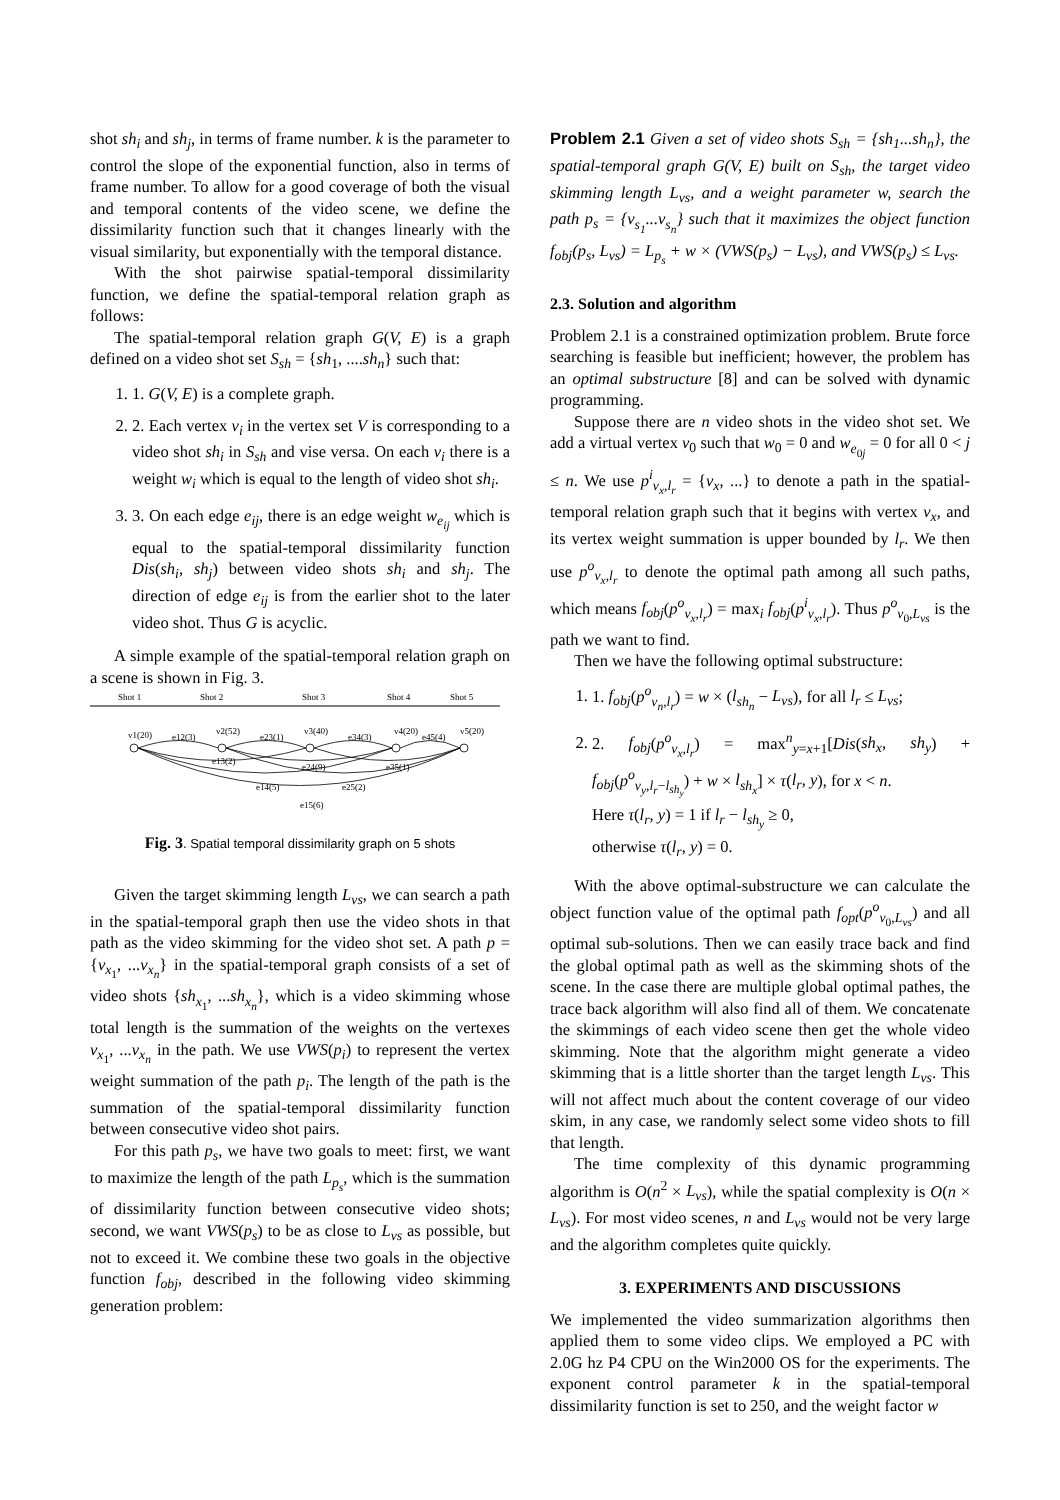shot sh<sub>i</sub> and sh<sub>j</sub>, in terms of frame number. k is the parameter to control the slope of the exponential function, also in terms of frame number. To allow for a good coverage of both the visual and temporal contents of the video scene, we define the dissimilarity function such that it changes linearly with the visual similarity, but exponentially with the temporal distance.
With the shot pairwise spatial-temporal dissimilarity function, we define the spatial-temporal relation graph as follows:
The spatial-temporal relation graph G(V, E) is a graph defined on a video shot set S<sub>sh</sub> = {sh<sub>1</sub>, ....sh<sub>n</sub>} such that:
1. 1. G(V, E) is a complete graph.
2. 2. Each vertex v<sub>i</sub> in the vertex set V is corresponding to a video shot sh<sub>i</sub> in S<sub>sh</sub> and vise versa. On each v<sub>i</sub> there is a weight w<sub>i</sub> which is equal to the length of video shot sh<sub>i</sub>.
3. 3. On each edge e<sub>ij</sub>, there is an edge weight w<sub>e<sub>ij</sub></sub> which is equal to the spatial-temporal dissimilarity function Dis(sh<sub>i</sub>, sh<sub>j</sub>) between video shots sh<sub>i</sub> and sh<sub>j</sub>. The direction of edge e<sub>ij</sub> is from the earlier shot to the later video shot. Thus G is acyclic.
A simple example of the spatial-temporal relation graph on a scene is shown in Fig. 3.
Shot 1
Shot 2
Shot 3
Shot 4
Shot 5
v1(20)
v2(52)
v3(40)
v4(20)
v5(20)
e12(3)
e23(1)
e34(3)
e45(4)
e13(2)
e24(9)
e35(1)
e14(5)
e25(2)
e15(6)
Fig. 3. Spatial temporal dissimilarity graph on 5 shots
Given the target skimming length L<sub>vs</sub>, we can search a path in the spatial-temporal graph then use the video shots in that path as the video skimming for the video shot set. A path p = {v<sub>x<sub>1</sub></sub>, ...v<sub>x<sub>n</sub></sub>} in the spatial-temporal graph consists of a set of video shots {sh<sub>x<sub>1</sub></sub>, ...sh<sub>x<sub>n</sub></sub>}, which is a video skimming whose total length is the summation of the weights on the vertexes v<sub>x<sub>1</sub></sub>, ...v<sub>x<sub>n</sub></sub> in the path. We use VWS(p<sub>i</sub>) to represent the vertex weight summation of the path p<sub>i</sub>. The length of the path is the summation of the spatial-temporal dissimilarity function between consecutive video shot pairs.
For this path p<sub>s</sub>, we have two goals to meet: first, we want to maximize the length of the path L<sub>p<sub>s</sub></sub>, which is the summation of dissimilarity function between consecutive video shots; second, we want VWS(p<sub>s</sub>) to be as close to L<sub>vs</sub> as possible, but not to exceed it. We combine these two goals in the objective function f<sub>obj</sub>, described in the following video skimming generation problem:
Problem 2.1 Given a set of video shots S<sub>sh</sub> = {sh<sub>1</sub>...sh<sub>n</sub>}, the spatial-temporal graph G(V, E) built on S<sub>sh</sub>, the target video skimming length L<sub>vs</sub>, and a weight parameter w, search the path p<sub>s</sub> = {v<sub>s<sub>1</sub></sub>...v<sub>s<sub>n</sub></sub>} such that it maximizes the object function f<sub>obj</sub>(p<sub>s</sub>, L<sub>vs</sub>) = L<sub>p<sub>s</sub></sub> + w × (VWS(p<sub>s</sub>) − L<sub>vs</sub>), and VWS(p<sub>s</sub>) ≤ L<sub>vs</sub>.
2.3. Solution and algorithm
Problem 2.1 is a constrained optimization problem. Brute force searching is feasible but inefficient; however, the problem has an optimal substructure [8] and can be solved with dynamic programming.
Suppose there are n video shots in the video shot set. We add a virtual vertex v<sub>0</sub> such that w<sub>0</sub> = 0 and w<sub>e<sub>0j</sub></sub> = 0 for all 0 < j ≤ n. We use p<sup>i</sup><sub>v<sub>x</sub>,l<sub>r</sub></sub> = {v<sub>x</sub>, ...} to denote a path in the spatial-temporal relation graph such that it begins with vertex v<sub>x</sub>, and its vertex weight summation is upper bounded by l<sub>r</sub>. We then use p<sup>o</sup><sub>v<sub>x</sub>,l<sub>r</sub></sub> to denote the optimal path among all such paths, which means f<sub>obj</sub>(p<sup>o</sup><sub>v<sub>x</sub>,l<sub>r</sub></sub>) = max<sub>i</sub> f<sub>obj</sub>(p<sup>i</sup><sub>v<sub>x</sub>,l<sub>r</sub></sub>). Thus p<sup>o</sup><sub>v<sub>0</sub>,L<sub>vs</sub></sub> is the path we want to find.
Then we have the following optimal substructure:
1. 1. f<sub>obj</sub>(p<sup>o</sup><sub>v<sub>n</sub>,l<sub>r</sub></sub>) = w × (l<sub>sh<sub>n</sub></sub> − L<sub>vs</sub>), for all l<sub>r</sub> ≤ L<sub>vs</sub>;
2. 2. f<sub>obj</sub>(p<sup>o</sup><sub>v<sub>x</sub>,l<sub>r</sub></sub>) = max<sup>n</sup><sub>y=x+1</sub>[Dis(sh<sub>x</sub>, sh<sub>y</sub>) + f<sub>obj</sub>(p<sup>o</sup><sub>v<sub>y</sub>,l<sub>r</sub>−l<sub>sh<sub>y</sub></sub></sub>) + w × l<sub>sh<sub>x</sub></sub>] × τ(l<sub>r</sub>, y), for x < n.
Here τ(l<sub>r</sub>, y) = 1 if l<sub>r</sub> − l<sub>sh<sub>y</sub></sub> ≥ 0,
otherwise τ(l<sub>r</sub>, y) = 0.
With the above optimal-substructure we can calculate the object function value of the optimal path f<sub>opt</sub>(p<sup>o</sup><sub>v<sub>0</sub>,L<sub>vs</sub></sub>) and all optimal sub-solutions. Then we can easily trace back and find the global optimal path as well as the skimming shots of the scene. In the case there are multiple global optimal pathes, the trace back algorithm will also find all of them. We concatenate the skimmings of each video scene then get the whole video skimming. Note that the algorithm might generate a video skimming that is a little shorter than the target length L<sub>vs</sub>. This will not affect much about the content coverage of our video skim, in any case, we randomly select some video shots to fill that length.
The time complexity of this dynamic programming algorithm is O(n<sup>2</sup> × L<sub>vs</sub>), while the spatial complexity is O(n × L<sub>vs</sub>). For most video scenes, n and L<sub>vs</sub> would not be very large and the algorithm completes quite quickly.
3. EXPERIMENTS AND DISCUSSIONS
We implemented the video summarization algorithms then applied them to some video clips. We employed a PC with 2.0G hz P4 CPU on the Win2000 OS for the experiments. The exponent control parameter k in the spatial-temporal dissimilarity function is set to 250, and the weight factor w